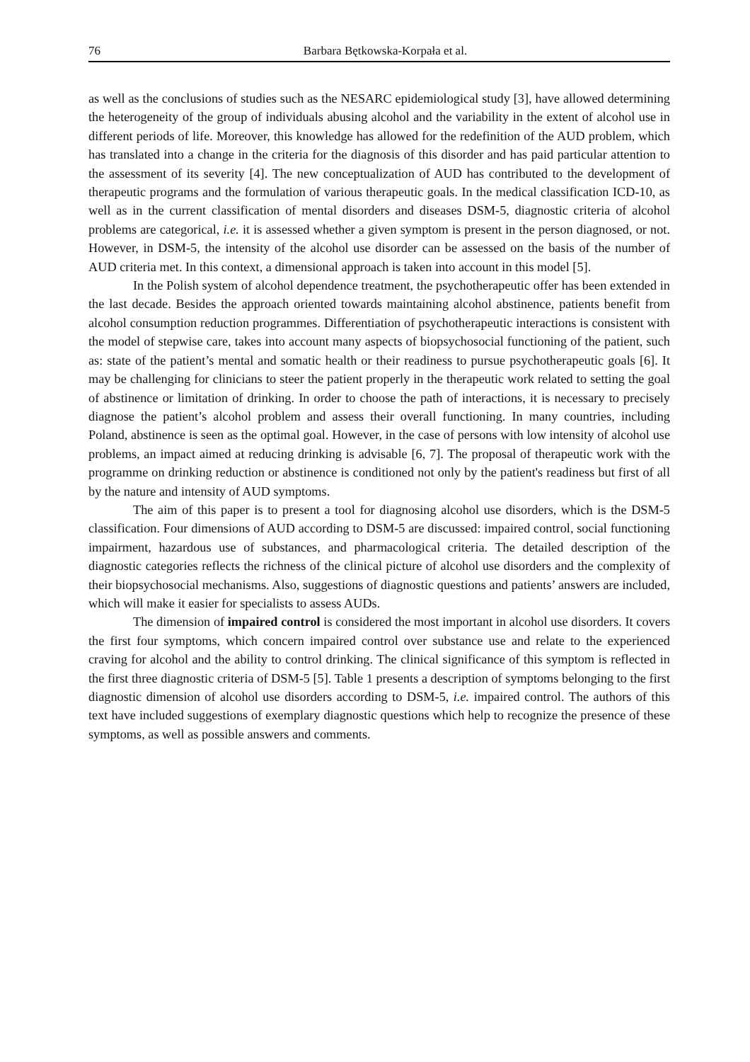76 Barbara Bętkowska-Korpała et al.
as well as the conclusions of studies such as the NESARC epidemiological study [3], have allowed determining the heterogeneity of the group of individuals abusing alcohol and the variability in the extent of alcohol use in different periods of life. Moreover, this knowledge has allowed for the redefinition of the AUD problem, which has translated into a change in the criteria for the diagnosis of this disorder and has paid particular attention to the assessment of its severity [4]. The new conceptualization of AUD has contributed to the development of therapeutic programs and the formulation of various therapeutic goals. In the medical classification ICD-10, as well as in the current classification of mental disorders and diseases DSM-5, diagnostic criteria of alcohol problems are categorical, i.e. it is assessed whether a given symptom is present in the person diagnosed, or not. However, in DSM-5, the intensity of the alcohol use disorder can be assessed on the basis of the number of AUD criteria met. In this context, a dimensional approach is taken into account in this model [5].
In the Polish system of alcohol dependence treatment, the psychotherapeutic offer has been extended in the last decade. Besides the approach oriented towards maintaining alcohol abstinence, patients benefit from alcohol consumption reduction programmes. Differentiation of psychotherapeutic interactions is consistent with the model of stepwise care, takes into account many aspects of biopsychosocial functioning of the patient, such as: state of the patient’s mental and somatic health or their readiness to pursue psychotherapeutic goals [6]. It may be challenging for clinicians to steer the patient properly in the therapeutic work related to setting the goal of abstinence or limitation of drinking. In order to choose the path of interactions, it is necessary to precisely diagnose the patient’s alcohol problem and assess their overall functioning. In many countries, including Poland, abstinence is seen as the optimal goal. However, in the case of persons with low intensity of alcohol use problems, an impact aimed at reducing drinking is advisable [6, 7]. The proposal of therapeutic work with the programme on drinking reduction or abstinence is conditioned not only by the patient's readiness but first of all by the nature and intensity of AUD symptoms.
The aim of this paper is to present a tool for diagnosing alcohol use disorders, which is the DSM-5 classification. Four dimensions of AUD according to DSM-5 are discussed: impaired control, social functioning impairment, hazardous use of substances, and pharmacological criteria. The detailed description of the diagnostic categories reflects the richness of the clinical picture of alcohol use disorders and the complexity of their biopsychosocial mechanisms. Also, suggestions of diagnostic questions and patients’ answers are included, which will make it easier for specialists to assess AUDs.
The dimension of impaired control is considered the most important in alcohol use disorders. It covers the first four symptoms, which concern impaired control over substance use and relate to the experienced craving for alcohol and the ability to control drinking. The clinical significance of this symptom is reflected in the first three diagnostic criteria of DSM-5 [5]. Table 1 presents a description of symptoms belonging to the first diagnostic dimension of alcohol use disorders according to DSM-5, i.e. impaired control. The authors of this text have included suggestions of exemplary diagnostic questions which help to recognize the presence of these symptoms, as well as possible answers and comments.